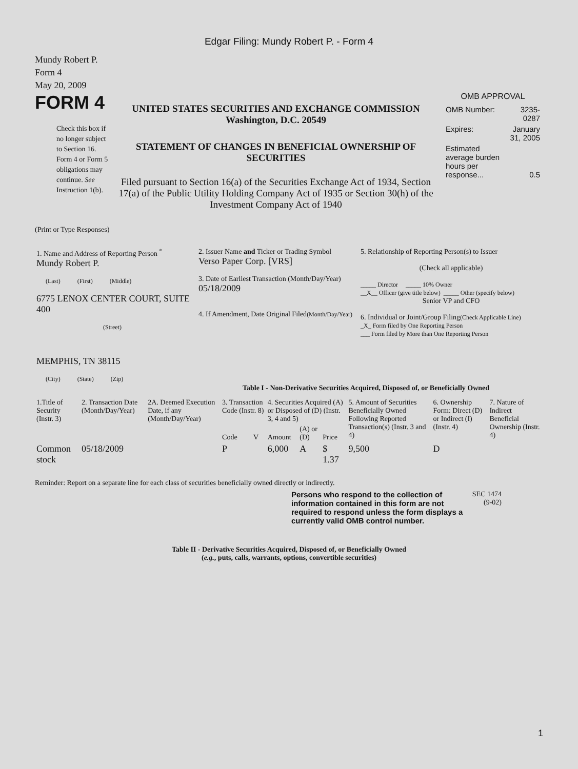Edgar Filing: Mundy Robert P. - Form 4
Mundy Robert P.
Form 4
May 20, 2009
FORM 4
Check this box if no longer subject to Section 16. Form 4 or Form 5 obligations may continue. See Instruction 1(b).
UNITED STATES SECURITIES AND EXCHANGE COMMISSION
Washington, D.C. 20549
STATEMENT OF CHANGES IN BENEFICIAL OWNERSHIP OF SECURITIES
Filed pursuant to Section 16(a) of the Securities Exchange Act of 1934, Section 17(a) of the Public Utility Holding Company Act of 1935 or Section 30(h) of the Investment Company Act of 1940
OMB APPROVAL
| OMB Number: | 3235-0287 |
| Expires: | January 31, 2005 |
| Estimated average burden hours per response... | 0.5 |
(Print or Type Responses)
| 1. Name and Address of Reporting Person <sup>*</sup> Mundy Robert P. (Last) (First) (Middle) 6775 LENOX CENTER COURT, SUITE 400 (Street) MEMPHIS, TN 38115 (City) (State) (Zip) | 2. Issuer Name and Ticker or Trading Symbol Verso Paper Corp. [VRS] 3. Date of Earliest Transaction (Month/Day/Year) 05/18/2009 4. If Amendment, Date Original Filed (Month/Day/Year) | 5. Relationship of Reporting Person(s) to Issuer (Check all applicable) _____ Director _____ 10% Owner __X__ Officer (give title below) _____ Other (specify below) Senior VP and CFO 6. Individual or Joint/Group Filing (Check Applicable Line) _X_ Form filed by One Reporting Person ___ Form filed by More than One Reporting Person |
Table I - Non-Derivative Securities Acquired, Disposed of, or Beneficially Owned
| 1.Title of Security (Instr. 3) | 2. Transaction Date (Month/Day/Year) | 2A. Deemed Execution Date, if any (Month/Day/Year) | 3. Transaction Code (Instr. 8) | | 4. Securities Acquired (A) or Disposed of (D) (Instr. 3, 4 and 5) | | | 5. Amount of Securities Beneficially Owned Following Reported Transaction(s) (Instr. 3 and 4) | 6. Ownership Form: Direct (D) or Indirect (I) (Instr. 4) | 7. Nature of Indirect Beneficial Ownership (Instr. 4) |
| --- | --- | --- | --- | --- | --- | --- | --- | --- | --- | --- |
| | | | Code | V | Amount | (A) or (D) | Price | | | |
| Common stock | 05/18/2009 | | P | | 6,000 | A | $ 1.37 | 9,500 | D | |
Reminder: Report on a separate line for each class of securities beneficially owned directly or indirectly.
Persons who respond to the collection of information contained in this form are not required to respond unless the form displays a currently valid OMB control number.
SEC 1474 (9-02)
Table II - Derivative Securities Acquired, Disposed of, or Beneficially Owned
(e.g., puts, calls, warrants, options, convertible securities)
1